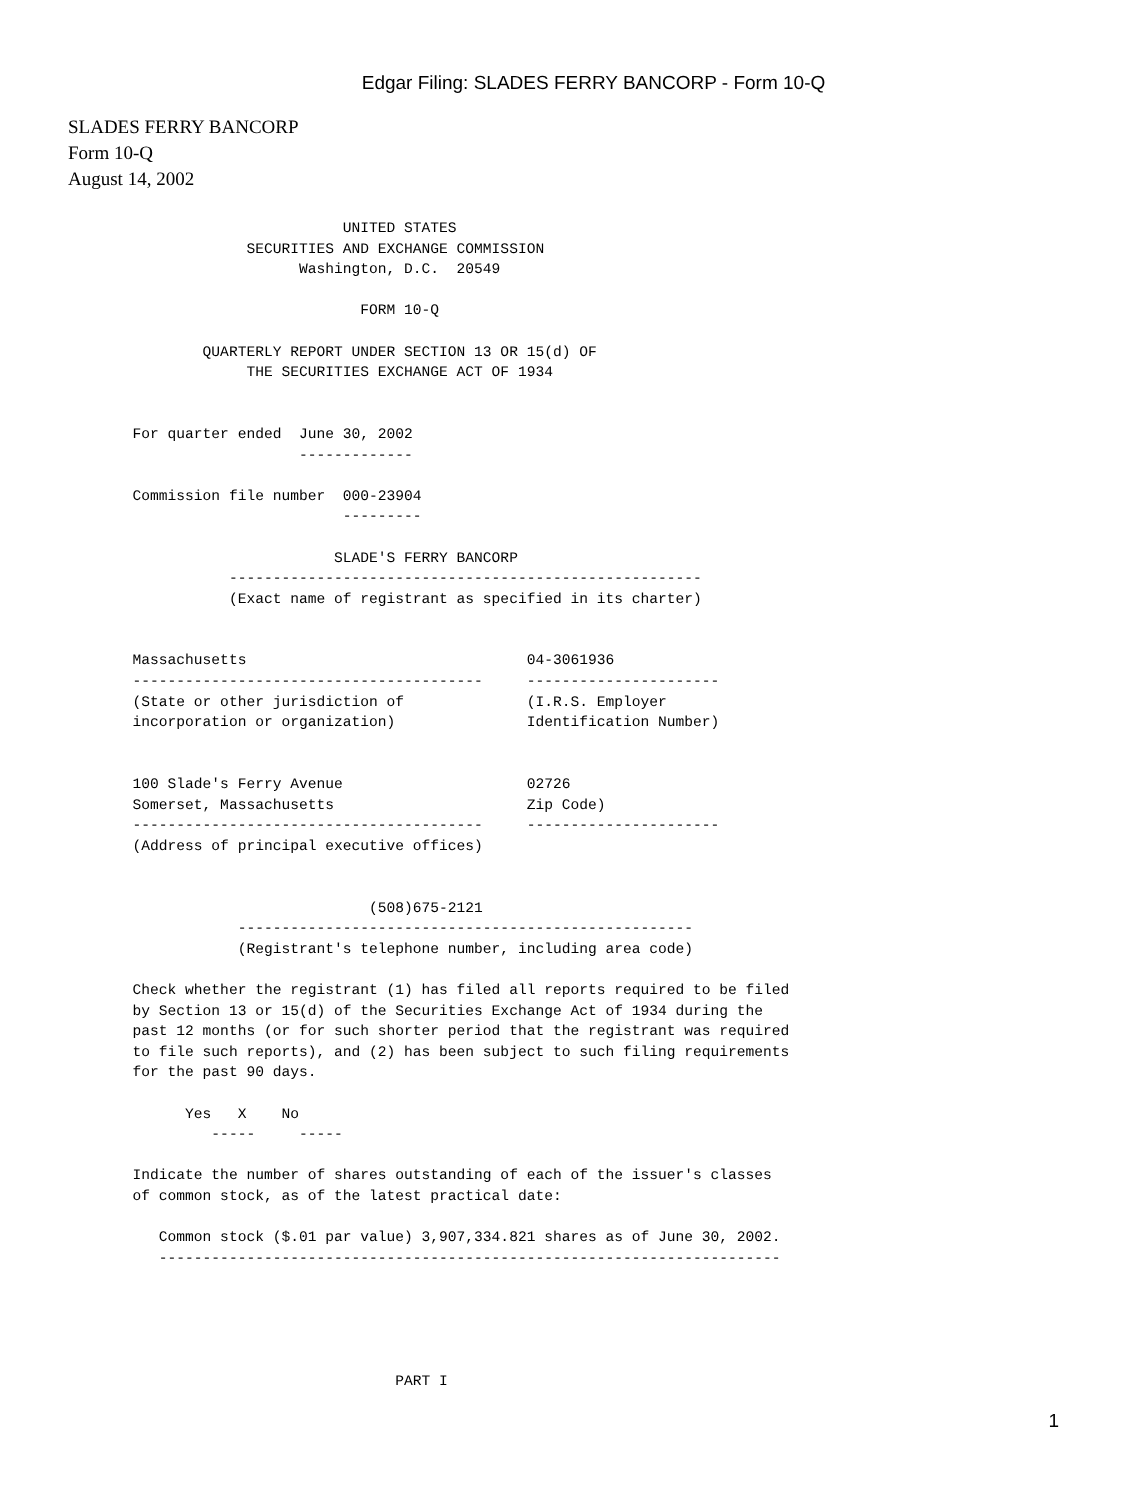Edgar Filing: SLADES FERRY BANCORP - Form 10-Q
SLADES FERRY BANCORP
Form 10-Q
August 14, 2002
                              UNITED STATES
                   SECURITIES AND EXCHANGE COMMISSION
                         Washington, D.C.  20549

                                FORM 10-Q

              QUARTERLY REPORT UNDER SECTION 13 OR 15(d) OF
                   THE SECURITIES EXCHANGE ACT OF 1934


      For quarter ended  June 30, 2002
                         -------------

      Commission file number  000-23904
                              ---------

                             SLADE'S FERRY BANCORP
                 ------------------------------------------------------
                 (Exact name of registrant as specified in its charter)


      Massachusetts                                04-3061936
      ----------------------------------------     ----------------------
      (State or other jurisdiction of              (I.R.S. Employer
      incorporation or organization)               Identification Number)


      100 Slade's Ferry Avenue                     02726
      Somerset, Massachusetts                      Zip Code)
      ----------------------------------------     ----------------------
      (Address of principal executive offices)


                                 (508)675-2121
                  ----------------------------------------------------
                  (Registrant's telephone number, including area code)

      Check whether the registrant (1) has filed all reports required to be filed
      by Section 13 or 15(d) of the Securities Exchange Act of 1934 during the
      past 12 months (or for such shorter period that the registrant was required
      to file such reports), and (2) has been subject to such filing requirements
      for the past 90 days.

            Yes   X    No
               -----     -----

      Indicate the number of shares outstanding of each of the issuer's classes
      of common stock, as of the latest practical date:

         Common stock ($.01 par value) 3,907,334.821 shares as of June 30, 2002.
         -----------------------------------------------------------------------





                                    PART I
1